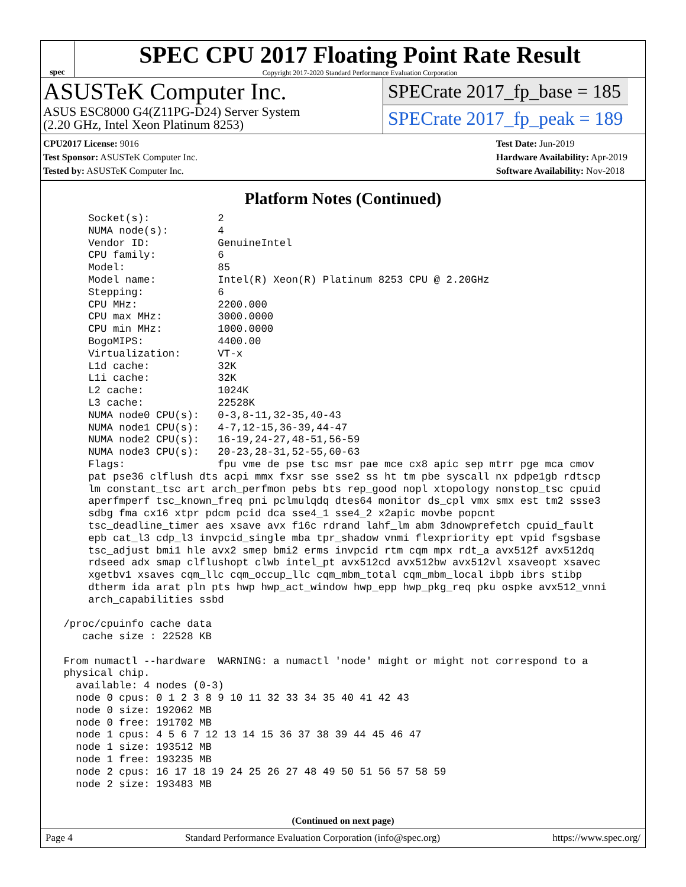spec
SPEC CPU 2017 Floating Point Rate Result
Copyright 2017-2020 Standard Performance Evaluation Corporation
ASUSTeK Computer Inc.
ASUS ESC8000 G4(Z11PG-D24) Server System
(2.20 GHz, Intel Xeon Platinum 8253)
SPECrate 2017_fp_base = 185
SPECrate 2017_fp_peak = 189
CPU2017 License: 9016
Test Sponsor: ASUSTeK Computer Inc.
Tested by: ASUSTeK Computer Inc.
Test Date: Jun-2019
Hardware Availability: Apr-2019
Software Availability: Nov-2018
Platform Notes (Continued)
     Socket(s):           2
     NUMA node(s):        4
     Vendor ID:           GenuineIntel
     CPU family:          6
     Model:               85
     Model name:          Intel(R) Xeon(R) Platinum 8253 CPU @ 2.20GHz
     Stepping:            6
     CPU MHz:             2200.000
     CPU max MHz:         3000.0000
     CPU min MHz:         1000.0000
     BogoMIPS:            4400.00
     Virtualization:      VT-x
     L1d cache:           32K
     L1i cache:           32K
     L2 cache:            1024K
     L3 cache:            22528K
     NUMA node0 CPU(s):   0-3,8-11,32-35,40-43
     NUMA node1 CPU(s):   4-7,12-15,36-39,44-47
     NUMA node2 CPU(s):   16-19,24-27,48-51,56-59
     NUMA node3 CPU(s):   20-23,28-31,52-55,60-63
     Flags:               fpu vme de pse tsc msr pae mce cx8 apic sep mtrr pge mca cmov
     pat pse36 clflush dts acpi mmx fxsr sse sse2 ss ht tm pbe syscall nx pdpe1gb rdtscp
     lm constant_tsc art arch_perfmon pebs bts rep_good nopl xtopology nonstop_tsc cpuid
     aperfmperf tsc_known_freq pni pclmulqdq dtes64 monitor ds_cpl vmx smx est tm2 ssse3
     sdbg fma cx16 xtpr pdcm pcid dca sse4_1 sse4_2 x2apic movbe popcnt
     tsc_deadline_timer aes xsave avx f16c rdrand lahf_lm abm 3dnowprefetch cpuid_fault
     epb cat_l3 cdp_l3 invpcid_single mba tpr_shadow vnmi flexpriority ept vpid fsgsbase
     tsc_adjust bmi1 hle avx2 smep bmi2 erms invpcid rtm cqm mpx rdt_a avx512f avx512dq
     rdseed adx smap clflushopt clwb intel_pt avx512cd avx512bw avx512vl xsaveopt xsavec
     xgetbv1 xsaves cqm_llc cqm_occup_llc cqm_mbm_total cqm_mbm_local ibpb ibrs stibp
     dtherm ida arat pln pts hwp hwp_act_window hwp_epp hwp_pkg_req pku ospke avx512_vnni
     arch_capabilities ssbd

 /proc/cpuinfo cache data
    cache size : 22528 KB

 From numactl --hardware  WARNING: a numactl 'node' might or might not correspond to a
 physical chip.
   available: 4 nodes (0-3)
   node 0 cpus: 0 1 2 3 8 9 10 11 32 33 34 35 40 41 42 43
   node 0 size: 192062 MB
   node 0 free: 191702 MB
   node 1 cpus: 4 5 6 7 12 13 14 15 36 37 38 39 44 45 46 47
   node 1 size: 193512 MB
   node 1 free: 193235 MB
   node 2 cpus: 16 17 18 19 24 25 26 27 48 49 50 51 56 57 58 59
   node 2 size: 193483 MB
(Continued on next page)
Page 4 Standard Performance Evaluation Corporation (info@spec.org) https://www.spec.org/